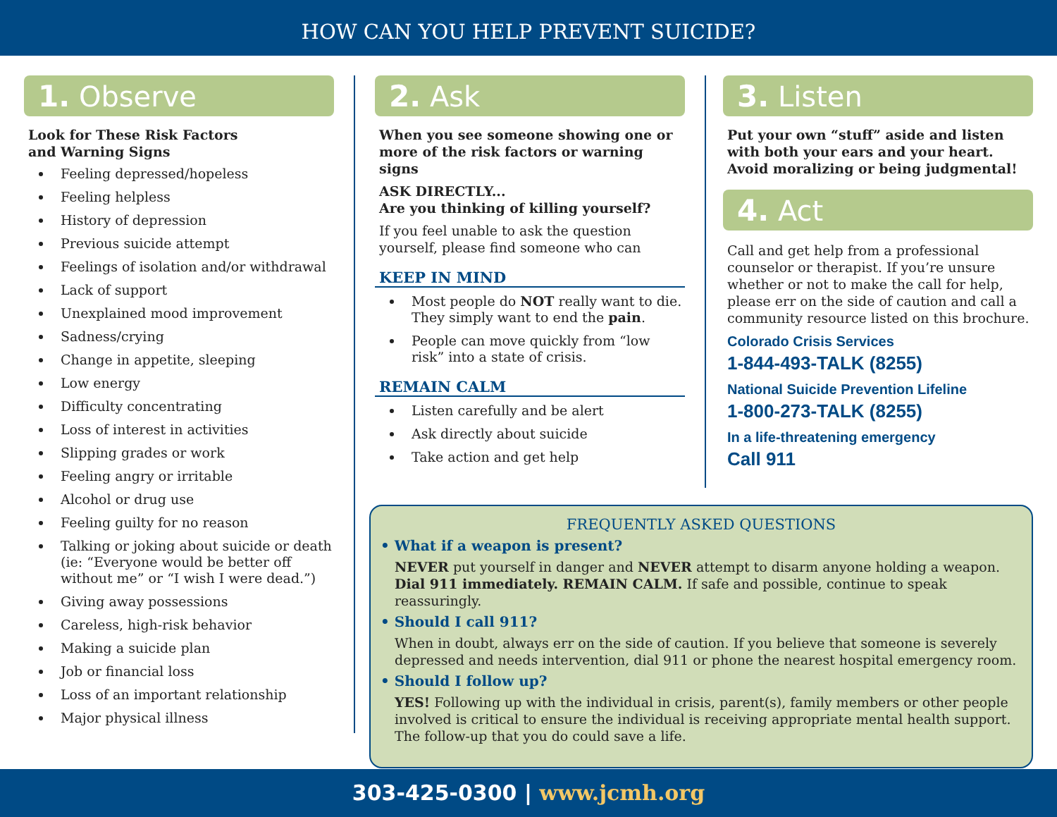HOW CAN YOU HELP PREVENT SUICIDE?
1. Observe
Look for These Risk Factors
and Warning Signs
Feeling depressed/hopeless
Feeling helpless
History of depression
Previous suicide attempt
Feelings of isolation and/or withdrawal
Lack of support
Unexplained mood improvement
Sadness/crying
Change in appetite, sleeping
Low energy
Difficulty concentrating
Loss of interest in activities
Slipping grades or work
Feeling angry or irritable
Alcohol or drug use
Feeling guilty for no reason
Talking or joking about suicide or death (ie: “Everyone would be better off without me” or “I wish I were dead.”)
Giving away possessions
Careless, high-risk behavior
Making a suicide plan
Job or financial loss
Loss of an important relationship
Major physical illness
2. Ask
When you see someone showing one or more of the risk factors or warning signs
ASK DIRECTLY...
Are you thinking of killing yourself?
If you feel unable to ask the question yourself, please find someone who can
KEEP IN MIND
Most people do NOT really want to die. They simply want to end the pain.
People can move quickly from “low risk” into a state of crisis.
REMAIN CALM
Listen carefully and be alert
Ask directly about suicide
Take action and get help
3. Listen
Put your own “stuff” aside and listen with both your ears and your heart. Avoid moralizing or being judgmental!
4. Act
Call and get help from a professional counselor or therapist. If you’re unsure whether or not to make the call for help, please err on the side of caution and call a community resource listed on this brochure.
Colorado Crisis Services
1-844-493-TALK (8255)
National Suicide Prevention Lifeline
1-800-273-TALK (8255)
In a life-threatening emergency
Call 911
FREQUENTLY ASKED QUESTIONS
• What if a weapon is present?
NEVER put yourself in danger and NEVER attempt to disarm anyone holding a weapon. Dial 911 immediately. REMAIN CALM. If safe and possible, continue to speak reassuringly.
• Should I call 911?
When in doubt, always err on the side of caution. If you believe that someone is severely depressed and needs intervention, dial 911 or phone the nearest hospital emergency room.
• Should I follow up?
YES! Following up with the individual in crisis, parent(s), family members or other people involved is critical to ensure the individual is receiving appropriate mental health support. The follow-up that you do could save a life.
303-425-0300 | www.jcmh.org